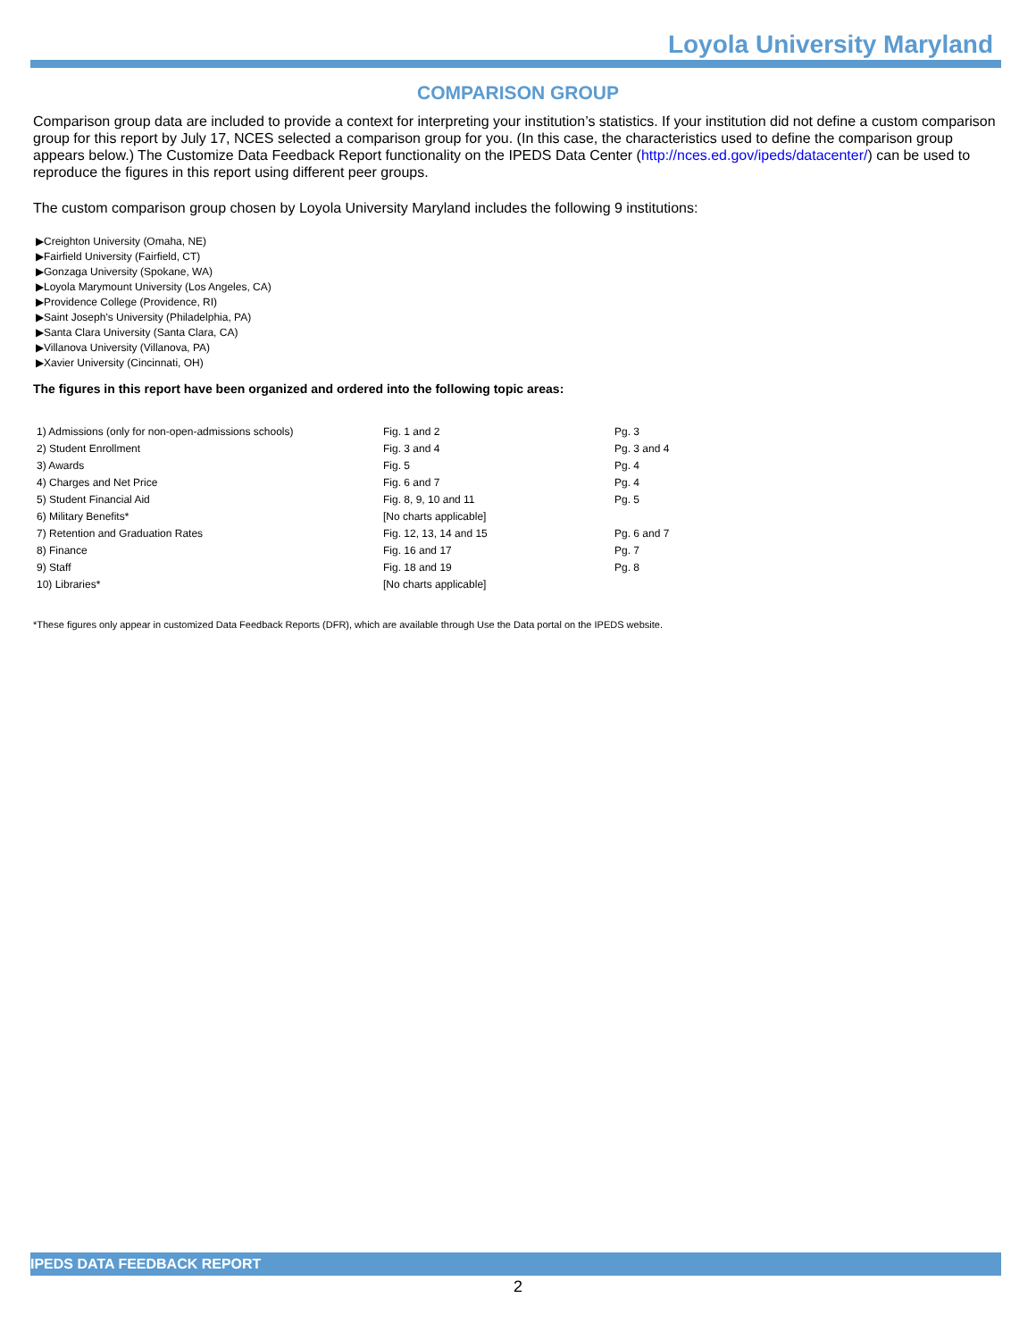Loyola University Maryland
COMPARISON GROUP
Comparison group data are included to provide a context for interpreting your institution’s statistics. If your institution did not define a custom comparison group for this report by July 17, NCES selected a comparison group for you. (In this case, the characteristics used to define the comparison group appears below.) The Customize Data Feedback Report functionality on the IPEDS Data Center (http://nces.ed.gov/ipeds/datacenter/) can be used to reproduce the figures in this report using different peer groups.
The custom comparison group chosen by Loyola University Maryland includes the following 9 institutions:
▶Creighton University (Omaha, NE)
▶Fairfield University (Fairfield, CT)
▶Gonzaga University (Spokane, WA)
▶Loyola Marymount University (Los Angeles, CA)
▶Providence College (Providence, RI)
▶Saint Joseph's University (Philadelphia, PA)
▶Santa Clara University (Santa Clara, CA)
▶Villanova University (Villanova, PA)
▶Xavier University (Cincinnati, OH)
The figures in this report have been organized and ordered into the following topic areas:
| 1) Admissions (only for non-open-admissions schools) | Fig. 1 and 2 | Pg. 3 |
| 2) Student Enrollment | Fig. 3 and 4 | Pg. 3 and 4 |
| 3) Awards | Fig. 5 | Pg. 4 |
| 4) Charges and Net Price | Fig. 6 and 7 | Pg. 4 |
| 5) Student Financial Aid | Fig. 8, 9, 10 and 11 | Pg. 5 |
| 6) Military Benefits* | [No charts applicable] | |
| 7) Retention and Graduation Rates | Fig. 12, 13, 14 and 15 | Pg. 6 and 7 |
| 8) Finance | Fig. 16 and 17 | Pg. 7 |
| 9) Staff | Fig. 18 and 19 | Pg. 8 |
| 10) Libraries* | [No charts applicable] | |
*These figures only appear in customized Data Feedback Reports (DFR), which are available through Use the Data portal on the IPEDS website.
IPEDS DATA FEEDBACK REPORT
2